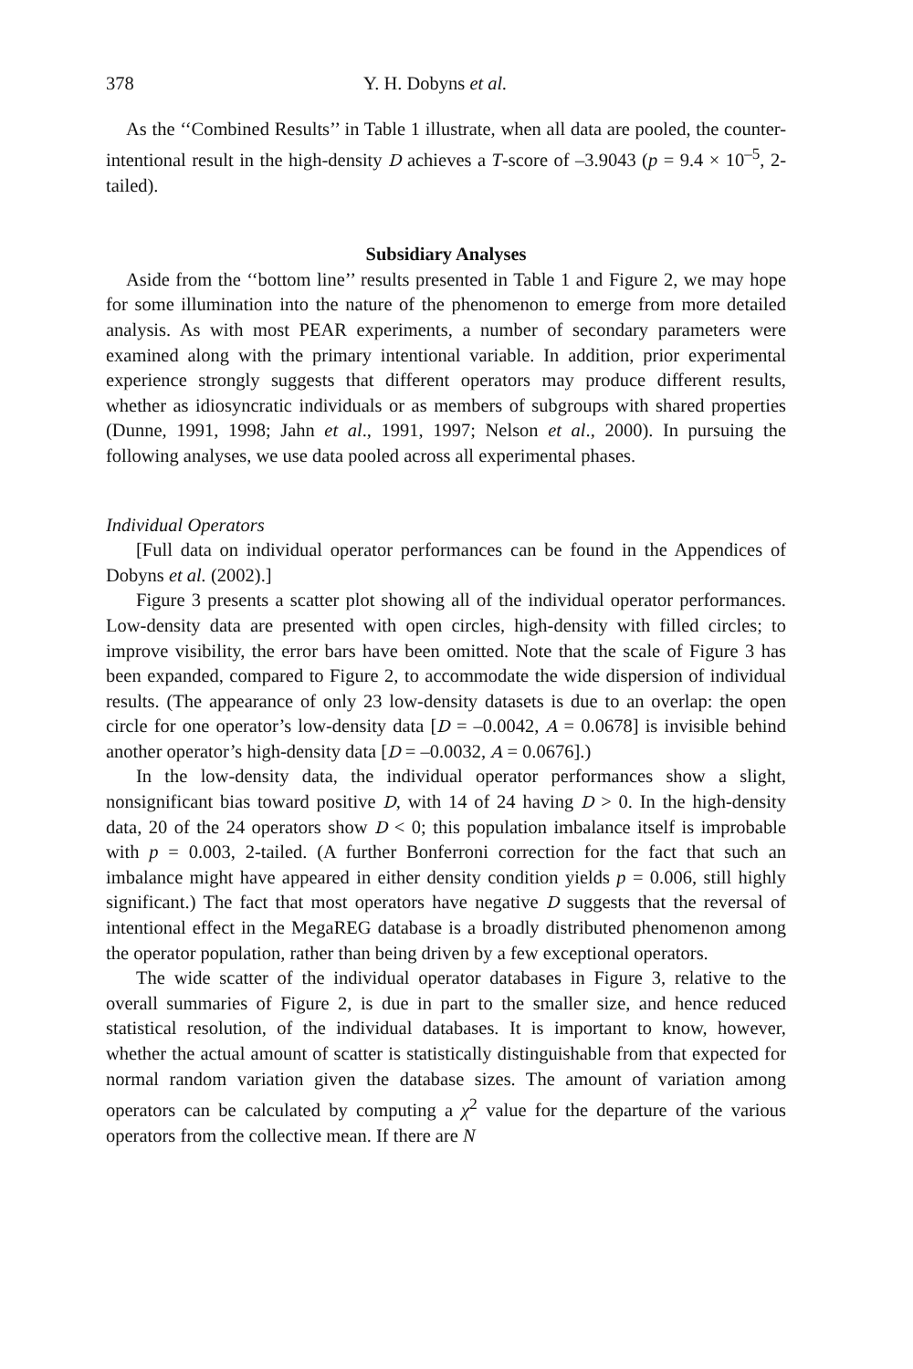378 Y. H. Dobyns et al.
As the ‘‘Combined Results’’ in Table 1 illustrate, when all data are pooled, the counter-intentional result in the high-density D achieves a T-score of –3.9043 (p = 9.4 × 10<sup>–5</sup>, 2-tailed).
Subsidiary Analyses
Aside from the ‘‘bottom line’’ results presented in Table 1 and Figure 2, we may hope for some illumination into the nature of the phenomenon to emerge from more detailed analysis. As with most PEAR experiments, a number of secondary parameters were examined along with the primary intentional variable. In addition, prior experimental experience strongly suggests that different operators may produce different results, whether as idiosyncratic individuals or as members of subgroups with shared properties (Dunne, 1991, 1998; Jahn et al., 1991, 1997; Nelson et al., 2000). In pursuing the following analyses, we use data pooled across all experimental phases.
Individual Operators
[Full data on individual operator performances can be found in the Appendices of Dobyns et al. (2002).]
Figure 3 presents a scatter plot showing all of the individual operator performances. Low-density data are presented with open circles, high-density with filled circles; to improve visibility, the error bars have been omitted. Note that the scale of Figure 3 has been expanded, compared to Figure 2, to accommodate the wide dispersion of individual results. (The appearance of only 23 low-density datasets is due to an overlap: the open circle for one operator’s low-density data [D = –0.0042, A = 0.0678] is invisible behind another operator’s high-density data [D = –0.0032, A = 0.0676].)
In the low-density data, the individual operator performances show a slight, nonsignificant bias toward positive D, with 14 of 24 having D > 0. In the high-density data, 20 of the 24 operators show D < 0; this population imbalance itself is improbable with p = 0.003, 2-tailed. (A further Bonferroni correction for the fact that such an imbalance might have appeared in either density condition yields p = 0.006, still highly significant.) The fact that most operators have negative D suggests that the reversal of intentional effect in the MegaREG database is a broadly distributed phenomenon among the operator population, rather than being driven by a few exceptional operators.
The wide scatter of the individual operator databases in Figure 3, relative to the overall summaries of Figure 2, is due in part to the smaller size, and hence reduced statistical resolution, of the individual databases. It is important to know, however, whether the actual amount of scatter is statistically distinguishable from that expected for normal random variation given the database sizes. The amount of variation among operators can be calculated by computing a χ<sup>2</sup> value for the departure of the various operators from the collective mean. If there are N